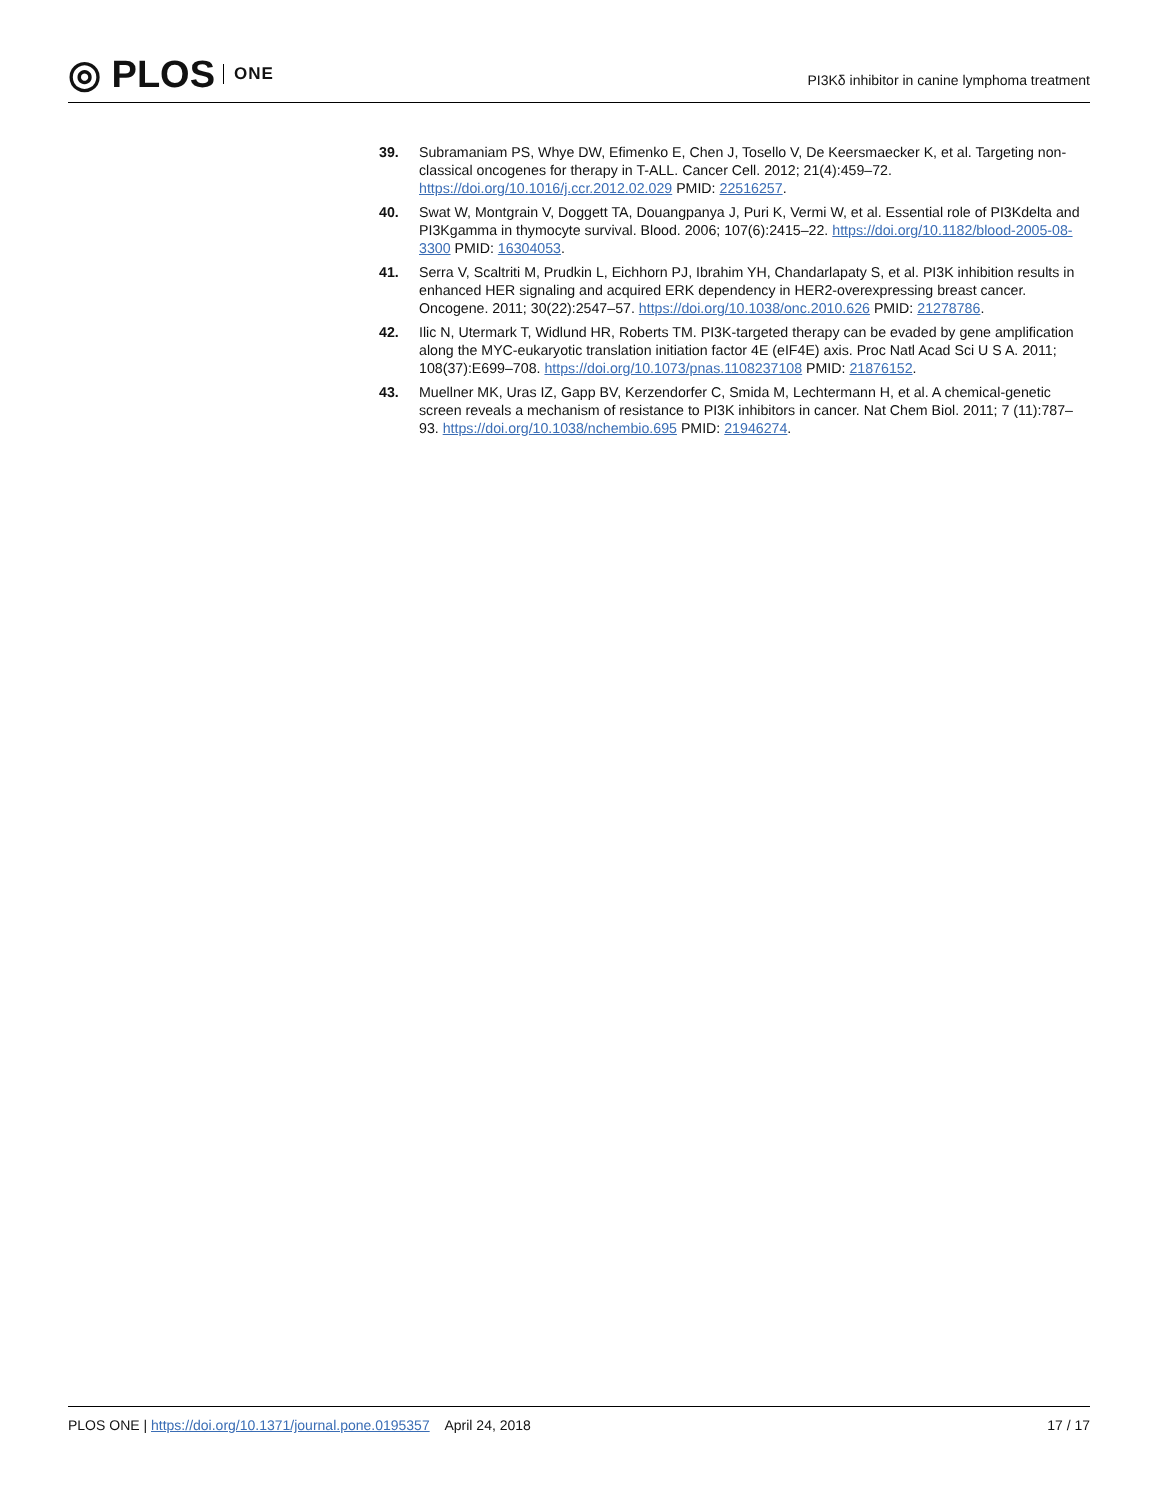◎ PLOS ONE
PI3Kδ inhibitor in canine lymphoma treatment
39. Subramaniam PS, Whye DW, Efimenko E, Chen J, Tosello V, De Keersmaecker K, et al. Targeting non-classical oncogenes for therapy in T-ALL. Cancer Cell. 2012; 21(4):459–72. https://doi.org/10.1016/j.ccr.2012.02.029 PMID: 22516257.
40. Swat W, Montgrain V, Doggett TA, Douangpanya J, Puri K, Vermi W, et al. Essential role of PI3Kdelta and PI3Kgamma in thymocyte survival. Blood. 2006; 107(6):2415–22. https://doi.org/10.1182/blood-2005-08-3300 PMID: 16304053.
41. Serra V, Scaltriti M, Prudkin L, Eichhorn PJ, Ibrahim YH, Chandarlapaty S, et al. PI3K inhibition results in enhanced HER signaling and acquired ERK dependency in HER2-overexpressing breast cancer. Oncogene. 2011; 30(22):2547–57. https://doi.org/10.1038/onc.2010.626 PMID: 21278786.
42. Ilic N, Utermark T, Widlund HR, Roberts TM. PI3K-targeted therapy can be evaded by gene amplification along the MYC-eukaryotic translation initiation factor 4E (eIF4E) axis. Proc Natl Acad Sci U S A. 2011; 108(37):E699–708. https://doi.org/10.1073/pnas.1108237108 PMID: 21876152.
43. Muellner MK, Uras IZ, Gapp BV, Kerzendorfer C, Smida M, Lechtermann H, et al. A chemical-genetic screen reveals a mechanism of resistance to PI3K inhibitors in cancer. Nat Chem Biol. 2011; 7 (11):787–93. https://doi.org/10.1038/nchembio.695 PMID: 21946274.
PLOS ONE | https://doi.org/10.1371/journal.pone.0195357 April 24, 2018 17 / 17